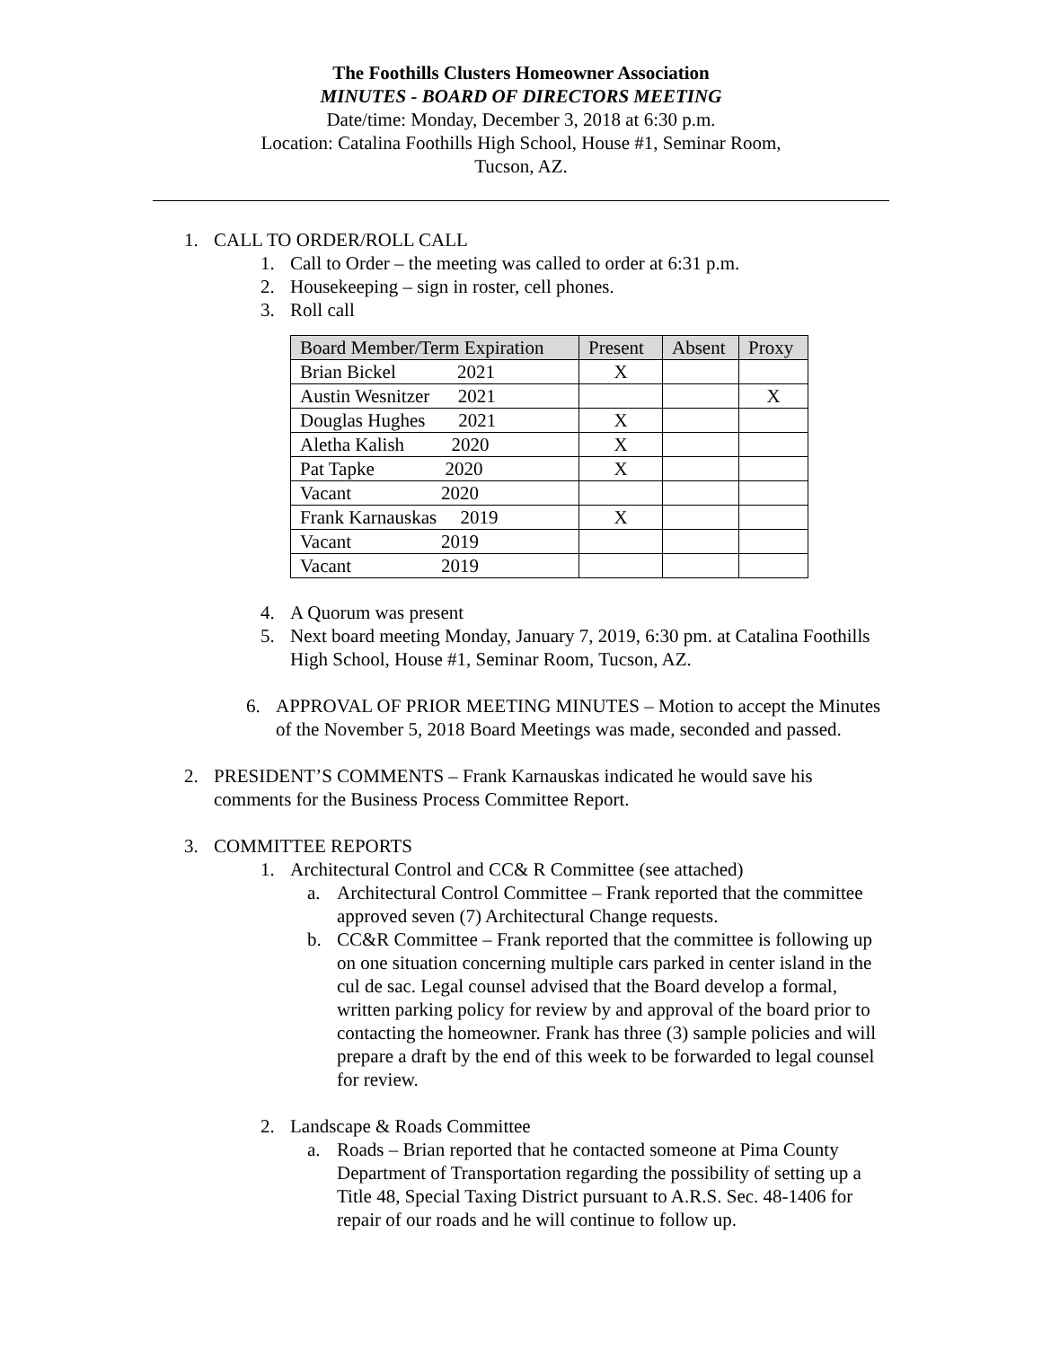The Foothills Clusters Homeowner Association
MINUTES - BOARD OF DIRECTORS MEETING
Date/time: Monday, December 3, 2018 at 6:30 p.m.
Location: Catalina Foothills High School, House #1, Seminar Room,
Tucson, AZ.
1. CALL TO ORDER/ROLL CALL
1. Call to Order – the meeting was called to order at 6:31 p.m.
2. Housekeeping – sign in roster, cell phones.
3. Roll call
| Board Member/Term Expiration | Present | Absent | Proxy |
| --- | --- | --- | --- |
| Brian Bickel 2021 | X | | |
| Austin Wesnitzer 2021 | | | X |
| Douglas Hughes 2021 | X | | |
| Aletha Kalish 2020 | X | | |
| Pat Tapke 2020 | X | | |
| Vacant 2020 | | | |
| Frank Karnauskas 2019 | X | | |
| Vacant 2019 | | | |
| Vacant 2019 | | | |
4. A Quorum was present
5. Next board meeting Monday, January 7, 2019, 6:30 pm. at Catalina Foothills High School, House #1, Seminar Room, Tucson, AZ.
6. APPROVAL OF PRIOR MEETING MINUTES – Motion to accept the Minutes of the November 5, 2018 Board Meetings was made, seconded and passed.
2. PRESIDENT’S COMMENTS – Frank Karnauskas indicated he would save his comments for the Business Process Committee Report.
3. COMMITTEE REPORTS
1. Architectural Control and CC& R Committee (see attached)
a. Architectural Control Committee – Frank reported that the committee approved seven (7) Architectural Change requests.
b. CC&R Committee – Frank reported that the committee is following up on one situation concerning multiple cars parked in center island in the cul de sac. Legal counsel advised that the Board develop a formal, written parking policy for review by and approval of the board prior to contacting the homeowner. Frank has three (3) sample policies and will prepare a draft by the end of this week to be forwarded to legal counsel for review.
2. Landscape & Roads Committee
a. Roads – Brian reported that he contacted someone at Pima County Department of Transportation regarding the possibility of setting up a Title 48, Special Taxing District pursuant to A.R.S. Sec. 48-1406 for repair of our roads and he will continue to follow up.